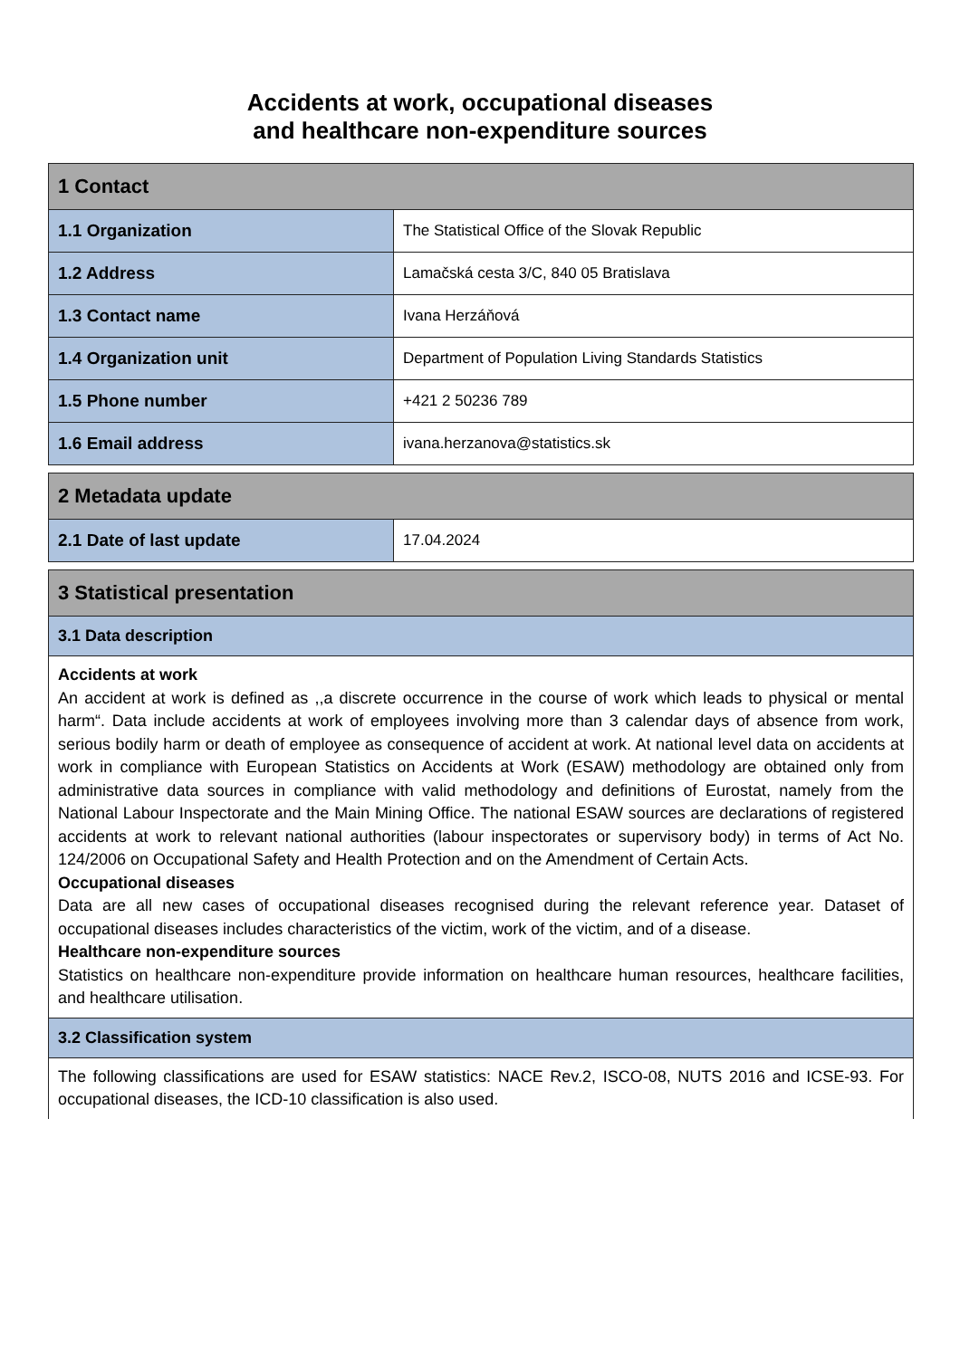Accidents at work, occupational diseases
and healthcare non-expenditure sources
| 1 Contact | |
| 1.1 Organization | The Statistical Office of the Slovak Republic |
| 1.2 Address | Lamačská cesta 3/C, 840 05 Bratislava |
| 1.3 Contact name | Ivana Herzáňová |
| 1.4 Organization unit | Department of Population Living Standards Statistics |
| 1.5 Phone number | +421 2 50236 789 |
| 1.6 Email address | ivana.herzanova@statistics.sk |
| 2 Metadata update | |
| 2.1 Date of last update | 17.04.2024 |
| 3 Statistical presentation |
| 3.1 Data description |
| Accidents at work An accident at work is defined as ,,a discrete occurrence in the course of work which leads to physical or mental harm“. Data include accidents at work of employees involving more than 3 calendar days of absence from work, serious bodily harm or death of employee as consequence of accident at work. At national level data on accidents at work in compliance with European Statistics on Accidents at Work (ESAW) methodology are obtained only from administrative data sources in compliance with valid methodology and definitions of Eurostat, namely from the National Labour Inspectorate and the Main Mining Office. The national ESAW sources are declarations of registered accidents at work to relevant national authorities (labour inspectorates or supervisory body) in terms of Act No. 124/2006 on Occupational Safety and Health Protection and on the Amendment of Certain Acts. Occupational diseases Data are all new cases of occupational diseases recognised during the relevant reference year. Dataset of occupational diseases includes characteristics of the victim, work of the victim, and of a disease. Healthcare non-expenditure sources Statistics on healthcare non-expenditure provide information on healthcare human resources, healthcare facilities, and healthcare utilisation. |
| 3.2 Classification system |
| The following classifications are used for ESAW statistics: NACE Rev.2, ISCO-08, NUTS 2016 and ICSE-93. For occupational diseases, the ICD-10 classification is also used. |